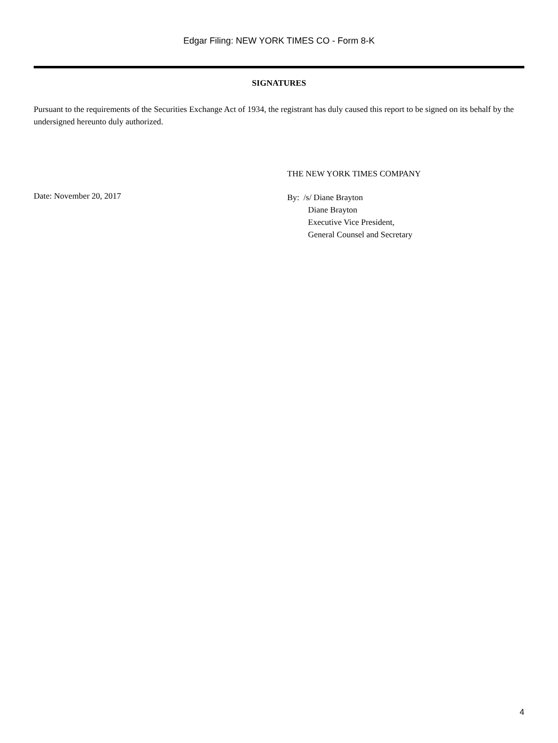Edgar Filing: NEW YORK TIMES CO - Form 8-K
SIGNATURES
Pursuant to the requirements of the Securities Exchange Act of 1934, the registrant has duly caused this report to be signed on its behalf by the undersigned hereunto duly authorized.
Date: November 20, 2017
THE NEW YORK TIMES COMPANY
By: /s/ Diane Brayton
Diane Brayton
Executive Vice President,
General Counsel and Secretary
4